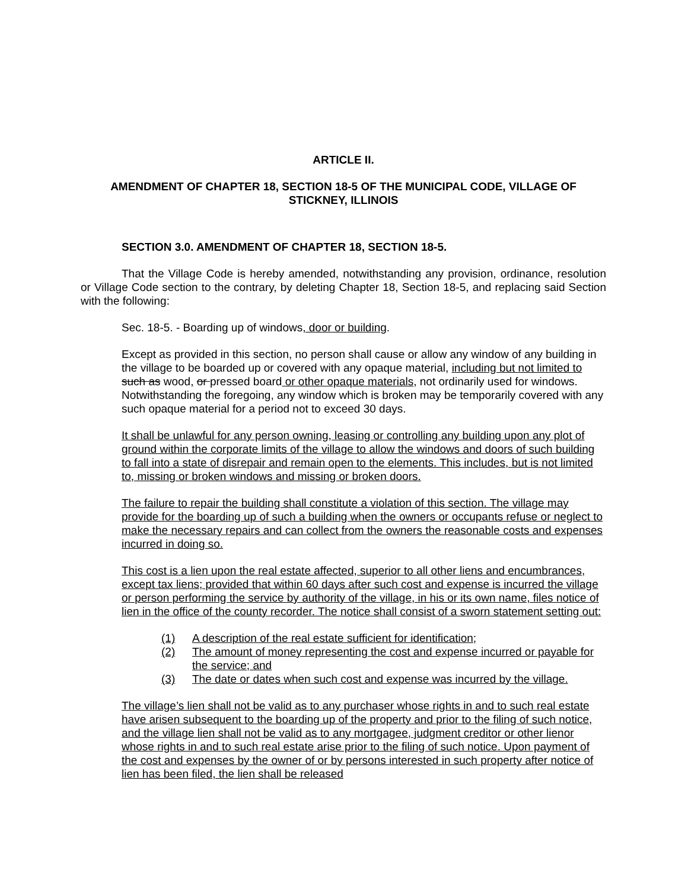ARTICLE II.
AMENDMENT OF CHAPTER 18, SECTION 18-5 OF THE MUNICIPAL CODE, VILLAGE OF STICKNEY, ILLINOIS
SECTION 3.0. AMENDMENT OF CHAPTER 18, SECTION 18-5.
That the Village Code is hereby amended, notwithstanding any provision, ordinance, resolution or Village Code section to the contrary, by deleting Chapter 18, Section 18-5, and replacing said Section with the following:
Sec. 18-5. - Boarding up of windows, door or building.
Except as provided in this section, no person shall cause or allow any window of any building in the village to be boarded up or covered with any opaque material, including but not limited to such as wood, or pressed board or other opaque materials, not ordinarily used for windows. Notwithstanding the foregoing, any window which is broken may be temporarily covered with any such opaque material for a period not to exceed 30 days.
It shall be unlawful for any person owning, leasing or controlling any building upon any plot of ground within the corporate limits of the village to allow the windows and doors of such building to fall into a state of disrepair and remain open to the elements. This includes, but is not limited to, missing or broken windows and missing or broken doors.
The failure to repair the building shall constitute a violation of this section. The village may provide for the boarding up of such a building when the owners or occupants refuse or neglect to make the necessary repairs and can collect from the owners the reasonable costs and expenses incurred in doing so.
This cost is a lien upon the real estate affected, superior to all other liens and encumbrances, except tax liens; provided that within 60 days after such cost and expense is incurred the village or person performing the service by authority of the village, in his or its own name, files notice of lien in the office of the county recorder. The notice shall consist of a sworn statement setting out:
(1) A description of the real estate sufficient for identification;
(2) The amount of money representing the cost and expense incurred or payable for the service; and
(3) The date or dates when such cost and expense was incurred by the village.
The village’s lien shall not be valid as to any purchaser whose rights in and to such real estate have arisen subsequent to the boarding up of the property and prior to the filing of such notice, and the village lien shall not be valid as to any mortgagee, judgment creditor or other lienor whose rights in and to such real estate arise prior to the filing of such notice. Upon payment of the cost and expenses by the owner of or by persons interested in such property after notice of lien has been filed, the lien shall be released